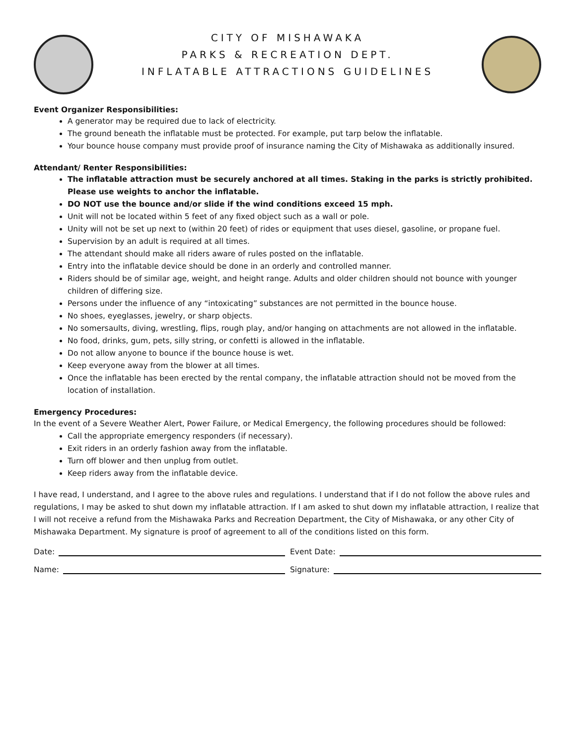CITY OF MISHAWAKA
PARKS & RECREATION DEPT.
INFLATABLE ATTRACTIONS GUIDELINES
Event Organizer Responsibilities:
A generator may be required due to lack of electricity.
The ground beneath the inflatable must be protected. For example, put tarp below the inflatable.
Your bounce house company must provide proof of insurance naming the City of Mishawaka as additionally insured.
Attendant/ Renter Responsibilities:
The inflatable attraction must be securely anchored at all times. Staking in the parks is strictly prohibited. Please use weights to anchor the inflatable.
DO NOT use the bounce and/or slide if the wind conditions exceed 15 mph.
Unit will not be located within 5 feet of any fixed object such as a wall or pole.
Unity will not be set up next to (within 20 feet) of rides or equipment that uses diesel, gasoline, or propane fuel.
Supervision by an adult is required at all times.
The attendant should make all riders aware of rules posted on the inflatable.
Entry into the inflatable device should be done in an orderly and controlled manner.
Riders should be of similar age, weight, and height range. Adults and older children should not bounce with younger children of differing size.
Persons under the influence of any “intoxicating” substances are not permitted in the bounce house.
No shoes, eyeglasses, jewelry, or sharp objects.
No somersaults, diving, wrestling, flips, rough play, and/or hanging on attachments are not allowed in the inflatable.
No food, drinks, gum, pets, silly string, or confetti is allowed in the inflatable.
Do not allow anyone to bounce if the bounce house is wet.
Keep everyone away from the blower at all times.
Once the inflatable has been erected by the rental company, the inflatable attraction should not be moved from the location of installation.
Emergency Procedures:
In the event of a Severe Weather Alert, Power Failure, or Medical Emergency, the following procedures should be followed:
Call the appropriate emergency responders (if necessary).
Exit riders in an orderly fashion away from the inflatable.
Turn off blower and then unplug from outlet.
Keep riders away from the inflatable device.
I have read, I understand, and I agree to the above rules and regulations. I understand that if I do not follow the above rules and regulations, I may be asked to shut down my inflatable attraction. If I am asked to shut down my inflatable attraction, I realize that I will not receive a refund from the Mishawaka Parks and Recreation Department, the City of Mishawaka, or any other City of Mishawaka Department. My signature is proof of agreement to all of the conditions listed on this form.
Date: Event Date:
Name: Signature: